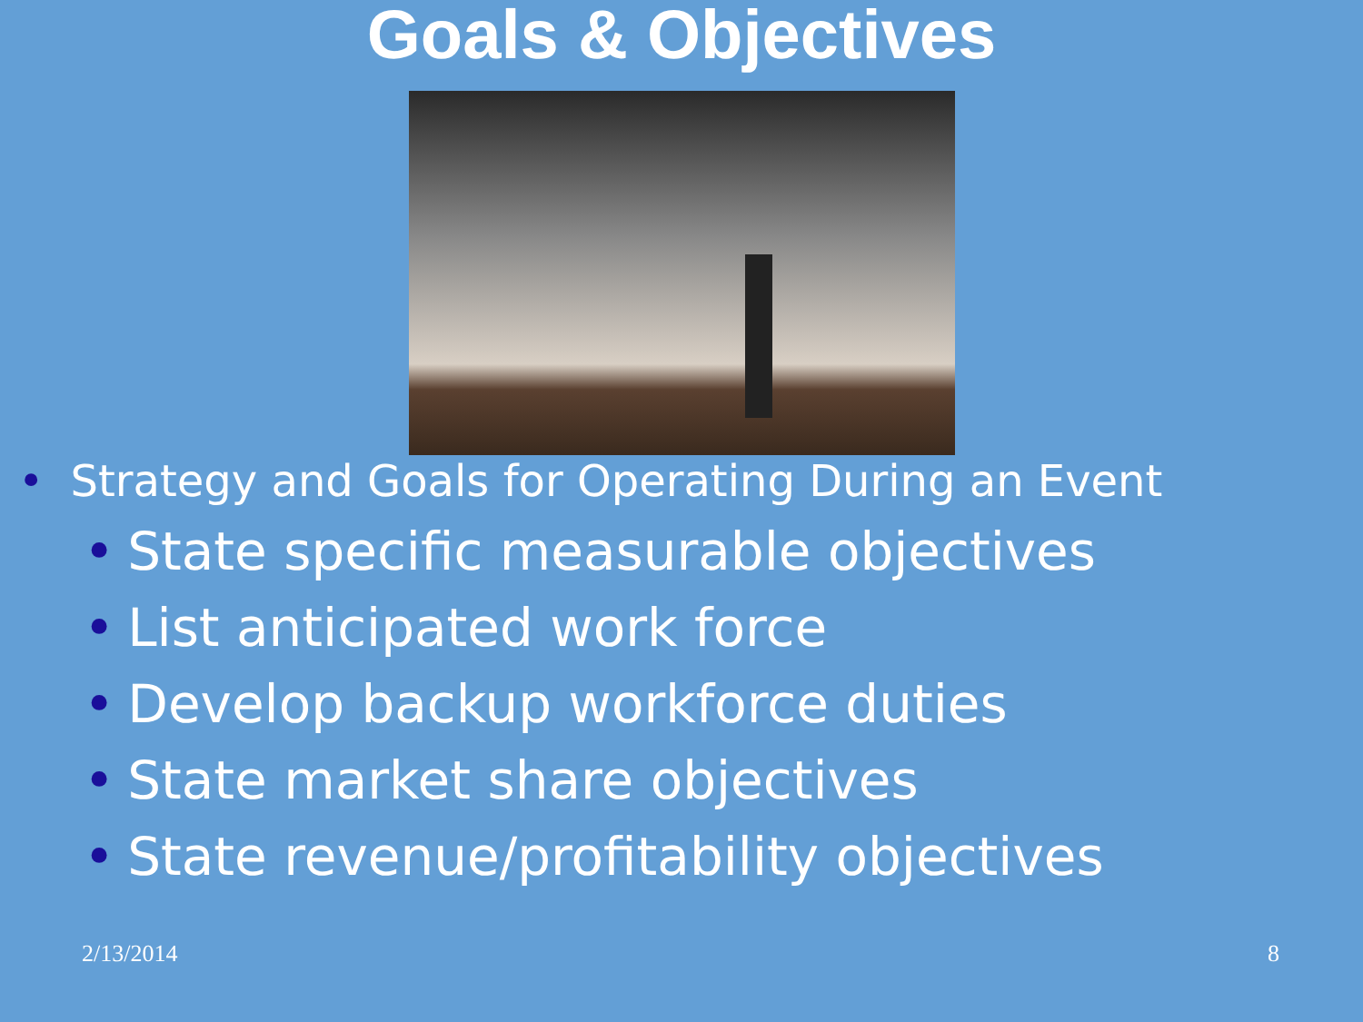Goals & Objectives
• Strategy and Goals for Operating During an Event
• State specific measurable objectives
• List anticipated work force
• Develop backup workforce duties
• State market share objectives
• State revenue/profitability objectives
2/13/2014 8